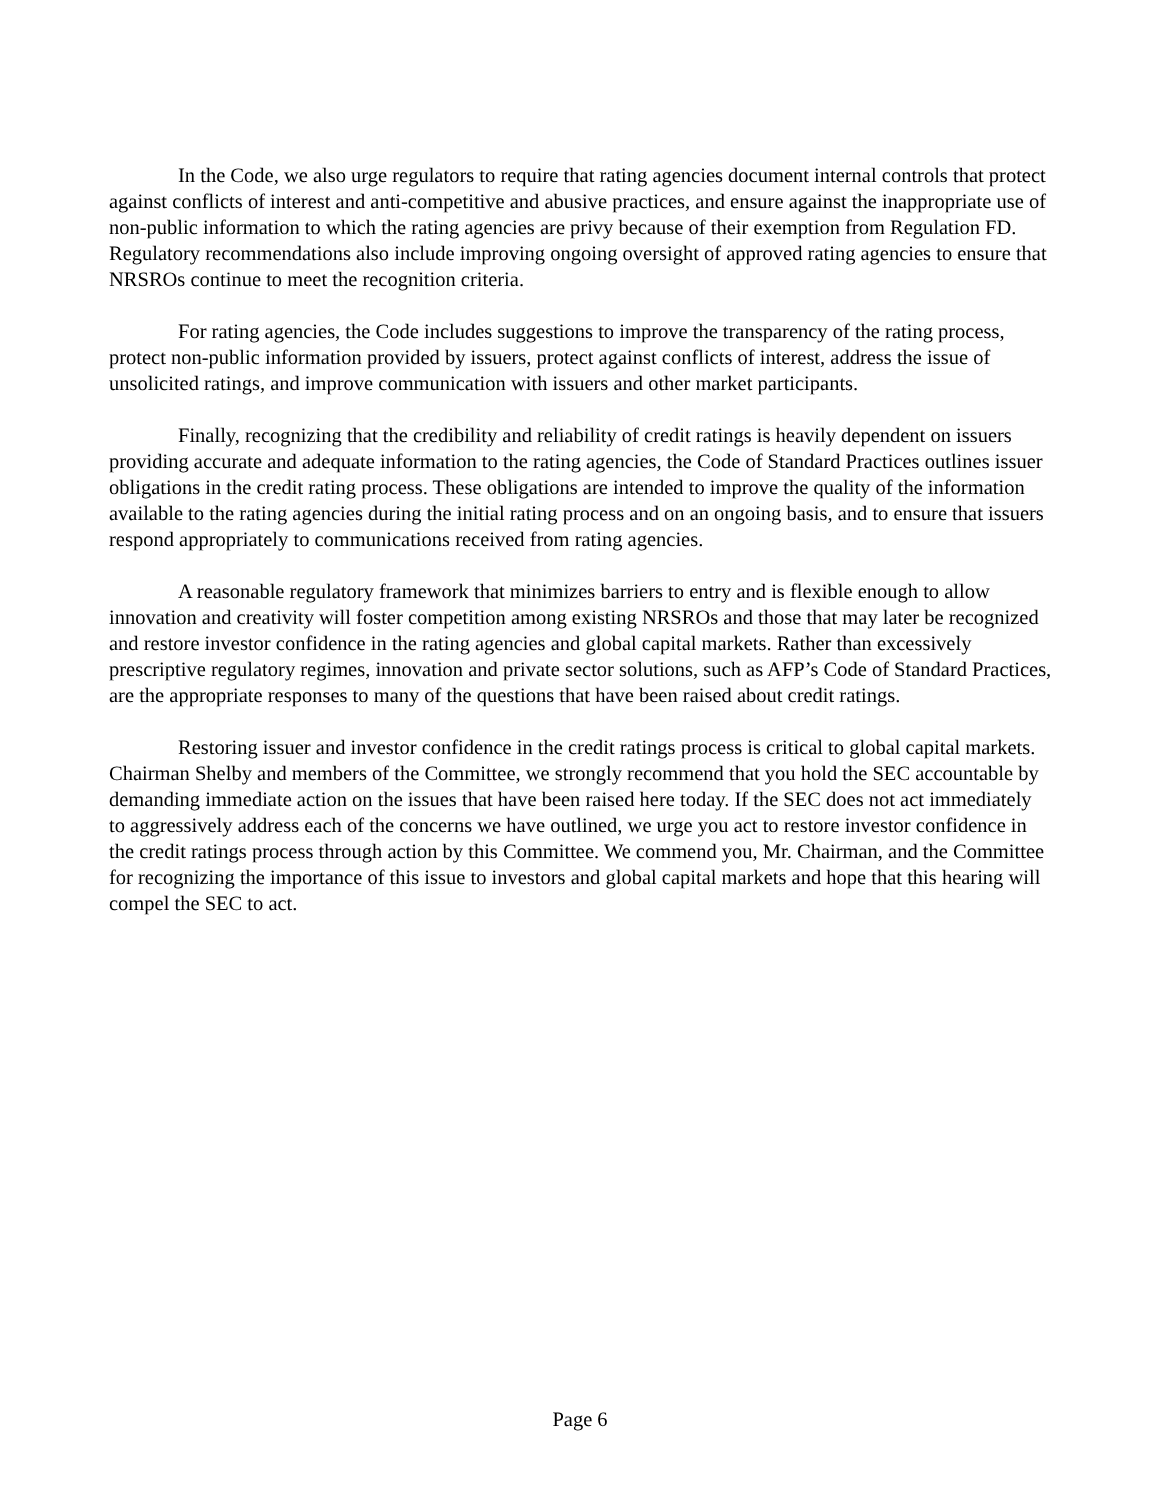In the Code, we also urge regulators to require that rating agencies document internal controls that protect against conflicts of interest and anti-competitive and abusive practices, and ensure against the inappropriate use of non-public information to which the rating agencies are privy because of their exemption from Regulation FD. Regulatory recommendations also include improving ongoing oversight of approved rating agencies to ensure that NRSROs continue to meet the recognition criteria.
For rating agencies, the Code includes suggestions to improve the transparency of the rating process, protect non-public information provided by issuers, protect against conflicts of interest, address the issue of unsolicited ratings, and improve communication with issuers and other market participants.
Finally, recognizing that the credibility and reliability of credit ratings is heavily dependent on issuers providing accurate and adequate information to the rating agencies, the Code of Standard Practices outlines issuer obligations in the credit rating process. These obligations are intended to improve the quality of the information available to the rating agencies during the initial rating process and on an ongoing basis, and to ensure that issuers respond appropriately to communications received from rating agencies.
A reasonable regulatory framework that minimizes barriers to entry and is flexible enough to allow innovation and creativity will foster competition among existing NRSROs and those that may later be recognized and restore investor confidence in the rating agencies and global capital markets. Rather than excessively prescriptive regulatory regimes, innovation and private sector solutions, such as AFP’s Code of Standard Practices, are the appropriate responses to many of the questions that have been raised about credit ratings.
Restoring issuer and investor confidence in the credit ratings process is critical to global capital markets. Chairman Shelby and members of the Committee, we strongly recommend that you hold the SEC accountable by demanding immediate action on the issues that have been raised here today. If the SEC does not act immediately to aggressively address each of the concerns we have outlined, we urge you act to restore investor confidence in the credit ratings process through action by this Committee. We commend you, Mr. Chairman, and the Committee for recognizing the importance of this issue to investors and global capital markets and hope that this hearing will compel the SEC to act.
Page 6